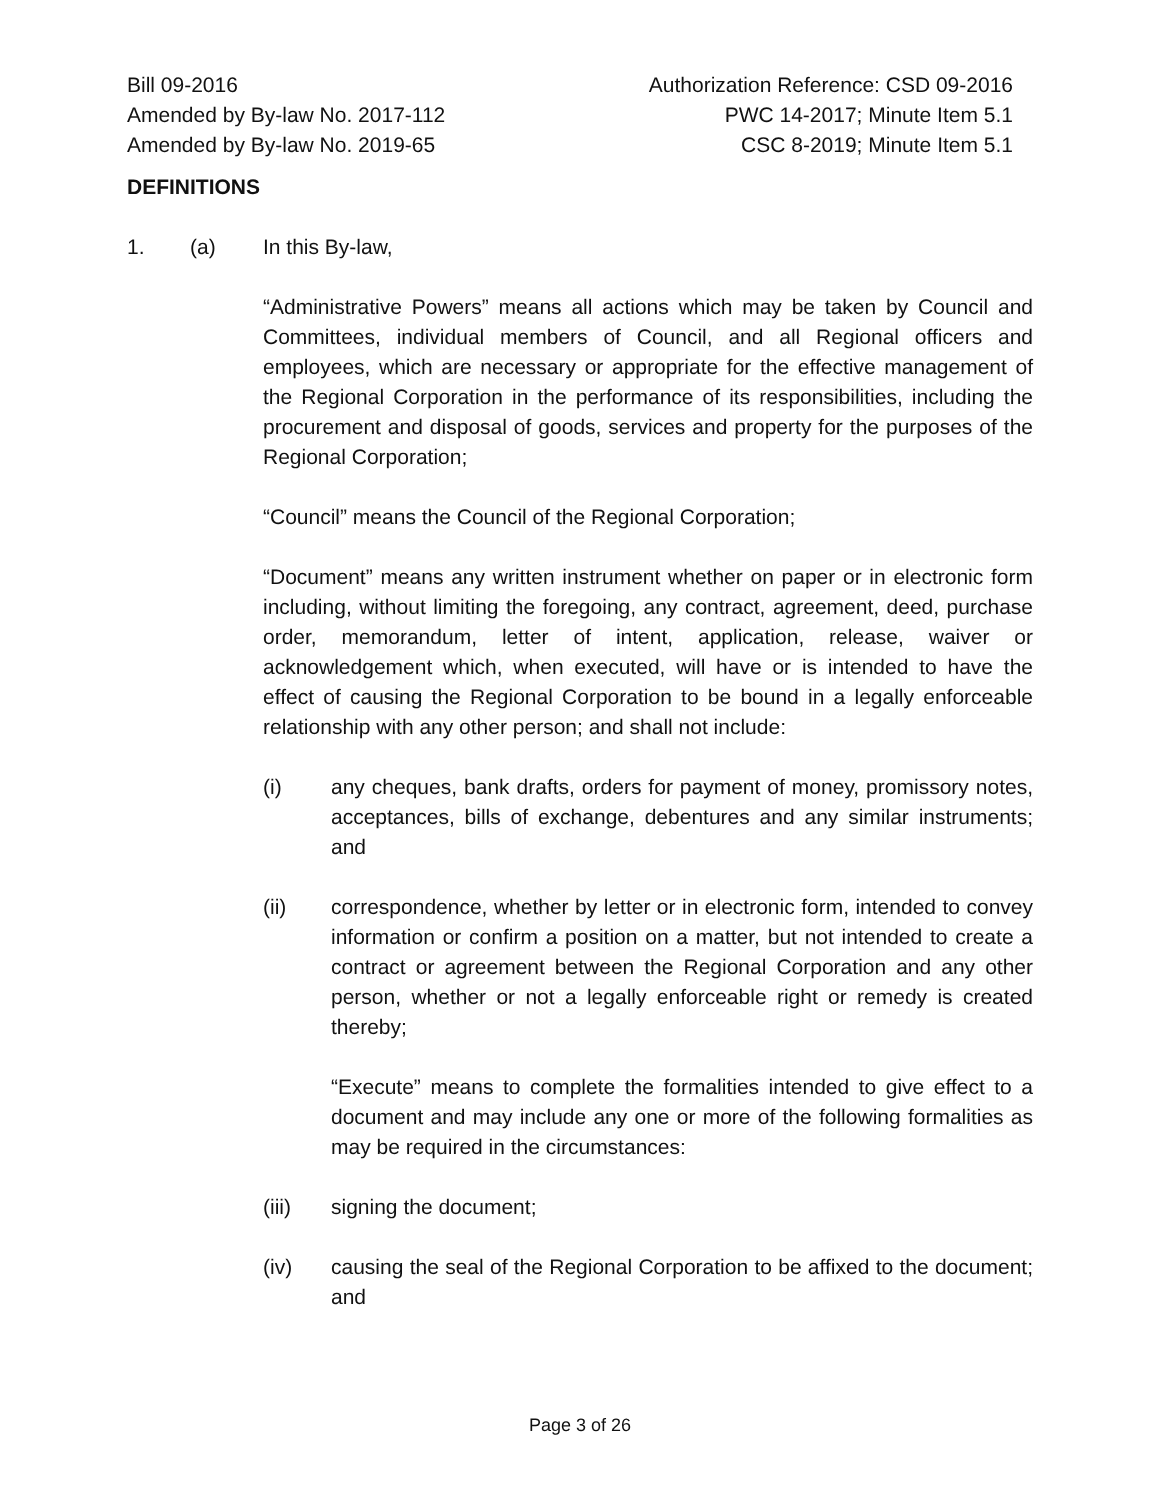Bill 09-2016
Amended by By-law No. 2017-112
Amended by By-law No. 2019-65
Authorization Reference: CSD 09-2016
PWC 14-2017; Minute Item 5.1
CSC 8-2019; Minute Item 5.1
DEFINITIONS
1. (a) In this By-law,
“Administrative Powers” means all actions which may be taken by Council and Committees, individual members of Council, and all Regional officers and employees, which are necessary or appropriate for the effective management of the Regional Corporation in the performance of its responsibilities, including the procurement and disposal of goods, services and property for the purposes of the Regional Corporation;
“Council” means the Council of the Regional Corporation;
“Document” means any written instrument whether on paper or in electronic form including, without limiting the foregoing, any contract, agreement, deed, purchase order, memorandum, letter of intent, application, release, waiver or acknowledgement which, when executed, will have or is intended to have the effect of causing the Regional Corporation to be bound in a legally enforceable relationship with any other person; and shall not include:
(i) any cheques, bank drafts, orders for payment of money, promissory notes, acceptances, bills of exchange, debentures and any similar instruments; and
(ii) correspondence, whether by letter or in electronic form, intended to convey information or confirm a position on a matter, but not intended to create a contract or agreement between the Regional Corporation and any other person, whether or not a legally enforceable right or remedy is created thereby;
“Execute” means to complete the formalities intended to give effect to a document and may include any one or more of the following formalities as may be required in the circumstances:
(iii) signing the document;
(iv) causing the seal of the Regional Corporation to be affixed to the document; and
Page 3 of 26